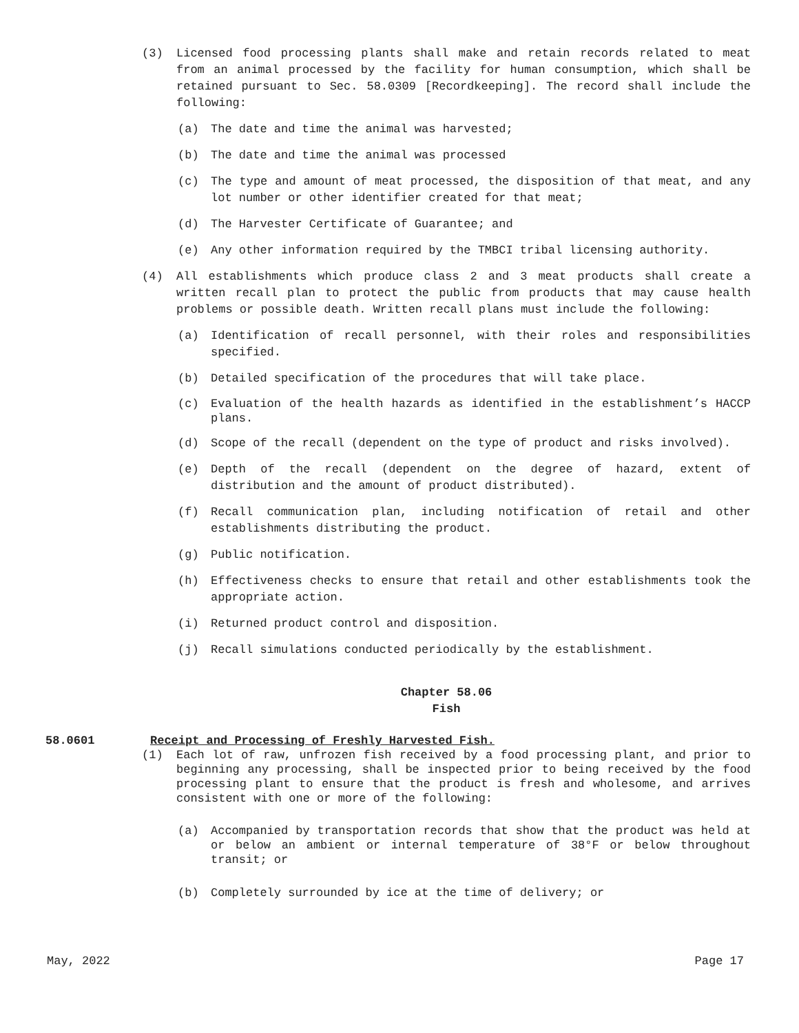(3) Licensed food processing plants shall make and retain records related to meat from an animal processed by the facility for human consumption, which shall be retained pursuant to Sec. 58.0309 [Recordkeeping]. The record shall include the following:
(a) The date and time the animal was harvested;
(b) The date and time the animal was processed
(c) The type and amount of meat processed, the disposition of that meat, and any lot number or other identifier created for that meat;
(d) The Harvester Certificate of Guarantee; and
(e) Any other information required by the TMBCI tribal licensing authority.
(4) All establishments which produce class 2 and 3 meat products shall create a written recall plan to protect the public from products that may cause health problems or possible death. Written recall plans must include the following:
(a) Identification of recall personnel, with their roles and responsibilities specified.
(b) Detailed specification of the procedures that will take place.
(c) Evaluation of the health hazards as identified in the establishment’s HACCP plans.
(d) Scope of the recall (dependent on the type of product and risks involved).
(e) Depth of the recall (dependent on the degree of hazard, extent of distribution and the amount of product distributed).
(f) Recall communication plan, including notification of retail and other establishments distributing the product.
(g) Public notification.
(h) Effectiveness checks to ensure that retail and other establishments took the appropriate action.
(i) Returned product control and disposition.
(j) Recall simulations conducted periodically by the establishment.
Chapter 58.06
Fish
58.0601 Receipt and Processing of Freshly Harvested Fish.
(1) Each lot of raw, unfrozen fish received by a food processing plant, and prior to beginning any processing, shall be inspected prior to being received by the food processing plant to ensure that the product is fresh and wholesome, and arrives consistent with one or more of the following:
(a) Accompanied by transportation records that show that the product was held at or below an ambient or internal temperature of 38°F or below throughout transit; or
(b) Completely surrounded by ice at the time of delivery; or
May, 2022 Page 17